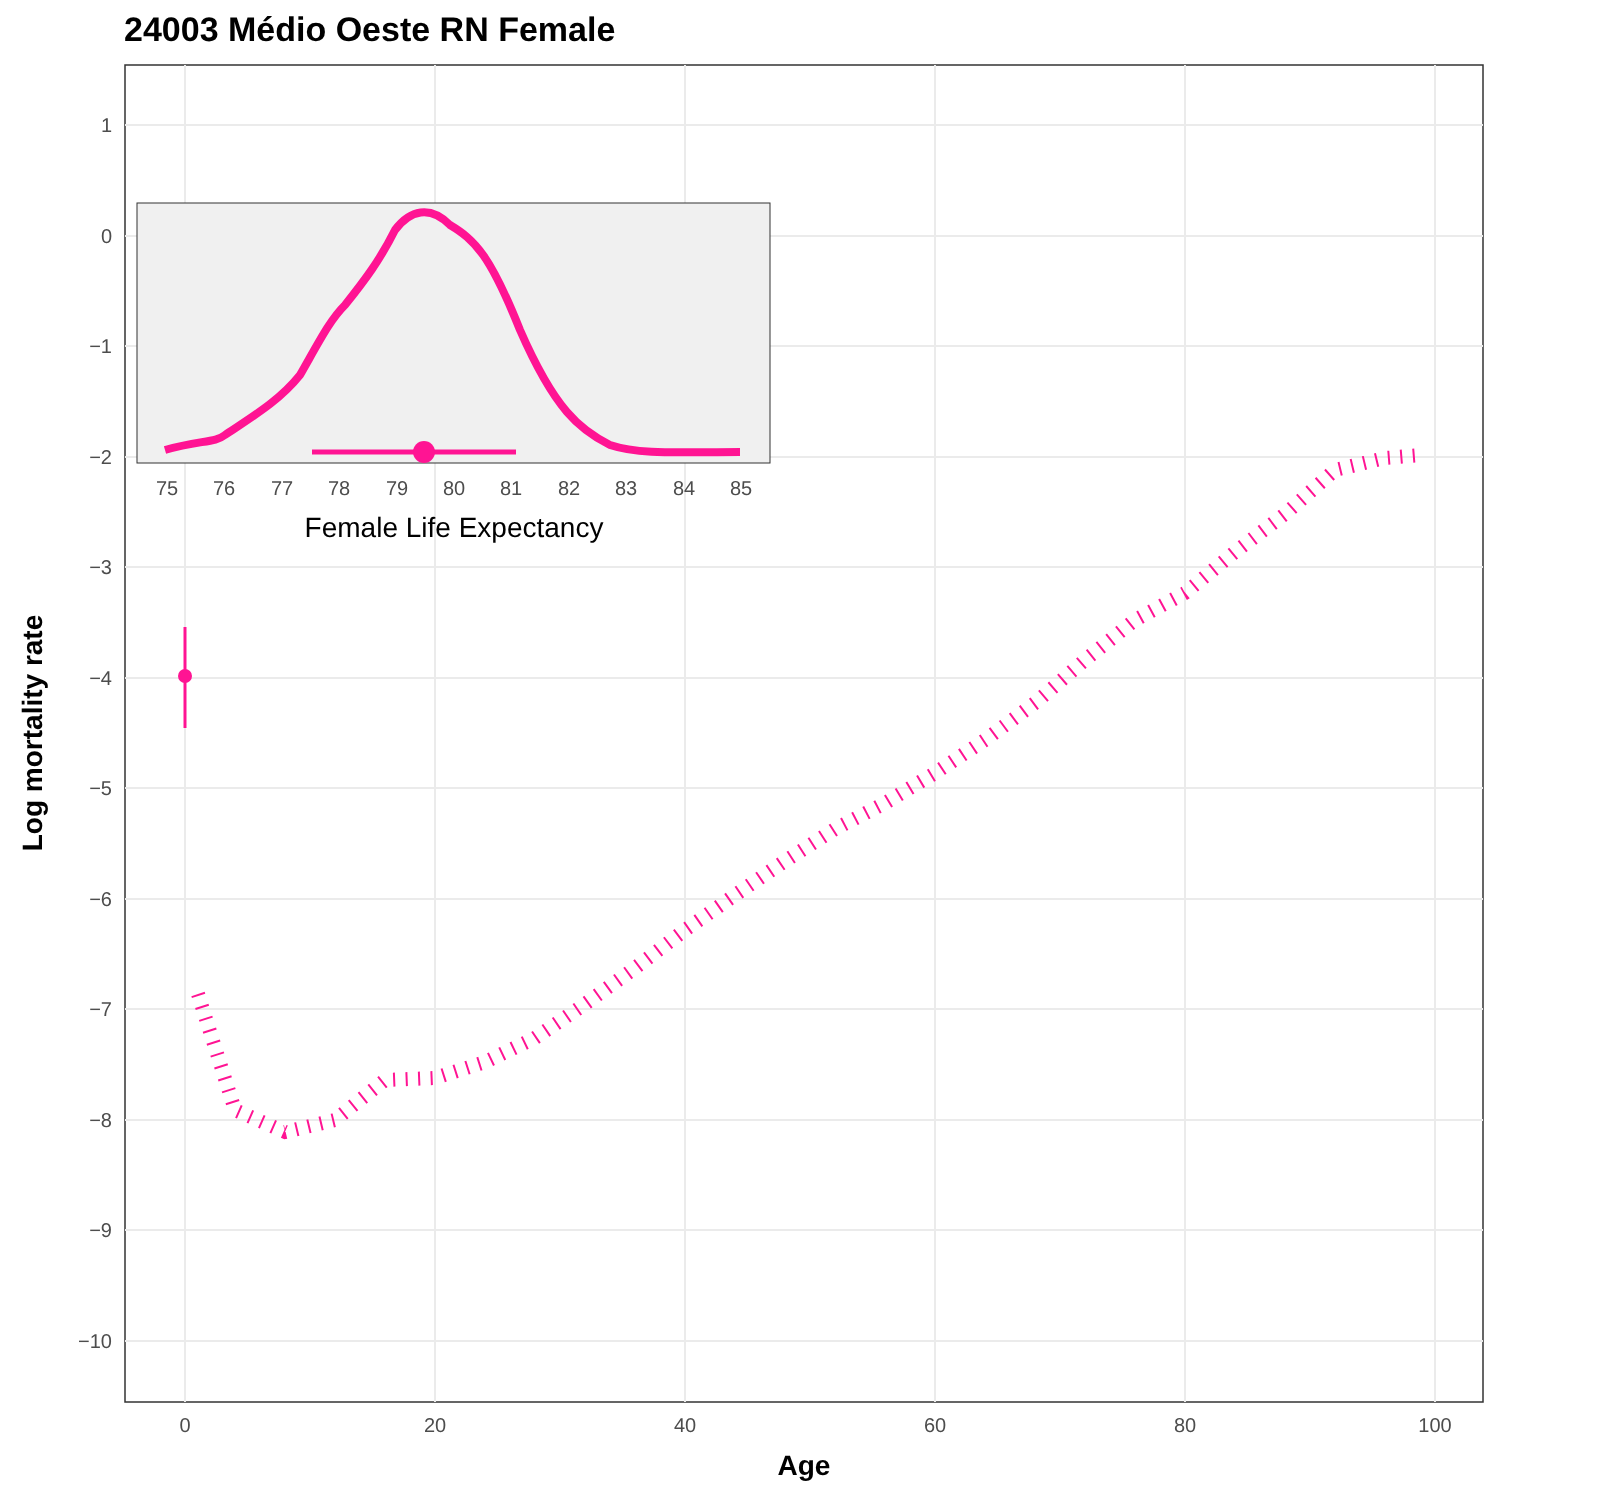24003 Médio Oeste RN Female
1
0
−1
−2
−3
−4
−5
−6
−7
−8
−9
−10
0
20
40
60
80
100
Age
Log mortality rate
75
76
77
78
79
80
81
82
83
84
85
Female Life Expectancy